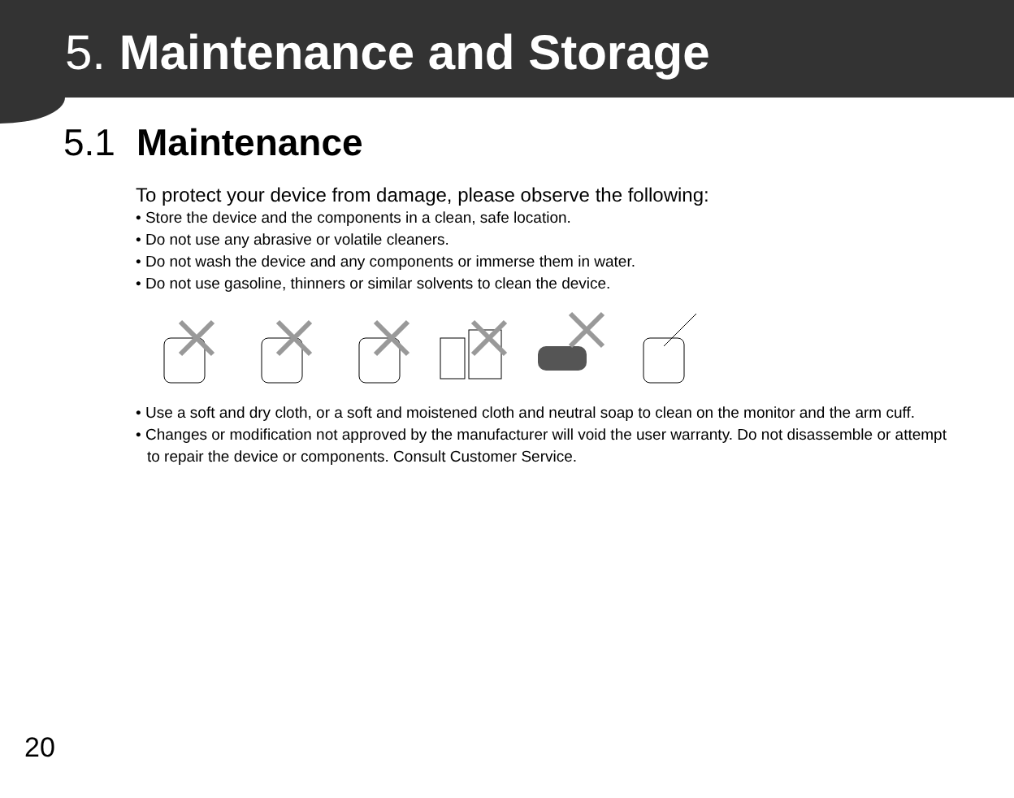5. Maintenance and Storage
5.1 Maintenance
To protect your device from damage, please observe the following:
• Store the device and the components in a clean, safe location.
• Do not use any abrasive or volatile cleaners.
• Do not wash the device and any components or immerse them in water.
• Do not use gasoline, thinners or similar solvents to clean the device.
• Use a soft and dry cloth, or a soft and moistened cloth and neutral soap to clean on the monitor and the arm cuff.
• Changes or modification not approved by the manufacturer will void the user warranty. Do not disassemble or attempt to repair the device or components. Consult Customer Service.
20